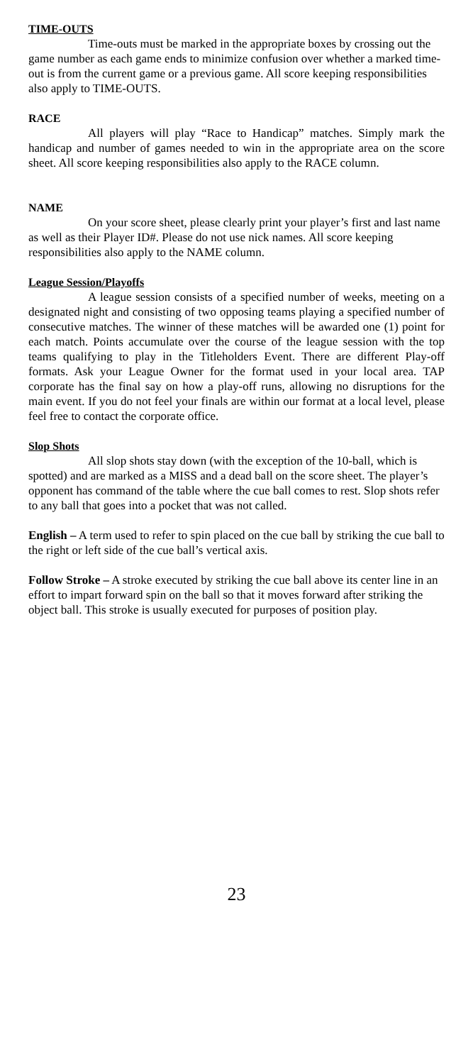TIME-OUTS
Time-outs must be marked in the appropriate boxes by crossing out the game number as each game ends to minimize confusion over whether a marked time-out is from the current game or a previous game. All score keeping responsibilities also apply to TIME-OUTS.
RACE
All players will play “Race to Handicap” matches. Simply mark the handicap and number of games needed to win in the appropriate area on the score sheet. All score keeping responsibilities also apply to the RACE column.
NAME
On your score sheet, please clearly print your player’s first and last name as well as their Player ID#. Please do not use nick names. All score keeping responsibilities also apply to the NAME column.
League Session/Playoffs
A league session consists of a specified number of weeks, meeting on a designated night and consisting of two opposing teams playing a specified number of consecutive matches. The winner of these matches will be awarded one (1) point for each match. Points accumulate over the course of the league session with the top teams qualifying to play in the Titleholders Event. There are different Play-off formats. Ask your League Owner for the format used in your local area. TAP corporate has the final say on how a play-off runs, allowing no disruptions for the main event. If you do not feel your finals are within our format at a local level, please feel free to contact the corporate office.
Slop Shots
All slop shots stay down (with the exception of the 10-ball, which is spotted) and are marked as a MISS and a dead ball on the score sheet. The player’s opponent has command of the table where the cue ball comes to rest. Slop shots refer to any ball that goes into a pocket that was not called.
English – A term used to refer to spin placed on the cue ball by striking the cue ball to the right or left side of the cue ball’s vertical axis.
Follow Stroke – A stroke executed by striking the cue ball above its center line in an effort to impart forward spin on the ball so that it moves forward after striking the object ball. This stroke is usually executed for purposes of position play.
23